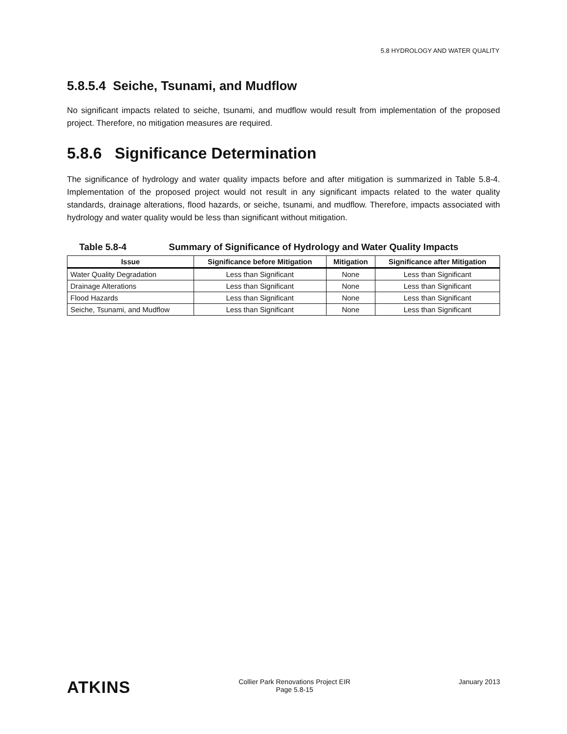5.8 HYDROLOGY AND WATER QUALITY
5.8.5.4 Seiche, Tsunami, and Mudflow
No significant impacts related to seiche, tsunami, and mudflow would result from implementation of the proposed project. Therefore, no mitigation measures are required.
5.8.6 Significance Determination
The significance of hydrology and water quality impacts before and after mitigation is summarized in Table 5.8-4. Implementation of the proposed project would not result in any significant impacts related to the water quality standards, drainage alterations, flood hazards, or seiche, tsunami, and mudflow. Therefore, impacts associated with hydrology and water quality would be less than significant without mitigation.
Table 5.8-4 Summary of Significance of Hydrology and Water Quality Impacts
| Issue | Significance before Mitigation | Mitigation | Significance after Mitigation |
| --- | --- | --- | --- |
| Water Quality Degradation | Less than Significant | None | Less than Significant |
| Drainage Alterations | Less than Significant | None | Less than Significant |
| Flood Hazards | Less than Significant | None | Less than Significant |
| Seiche, Tsunami, and Mudflow | Less than Significant | None | Less than Significant |
ATKINS
Collier Park Renovations Project EIR
Page 5.8-15
January 2013